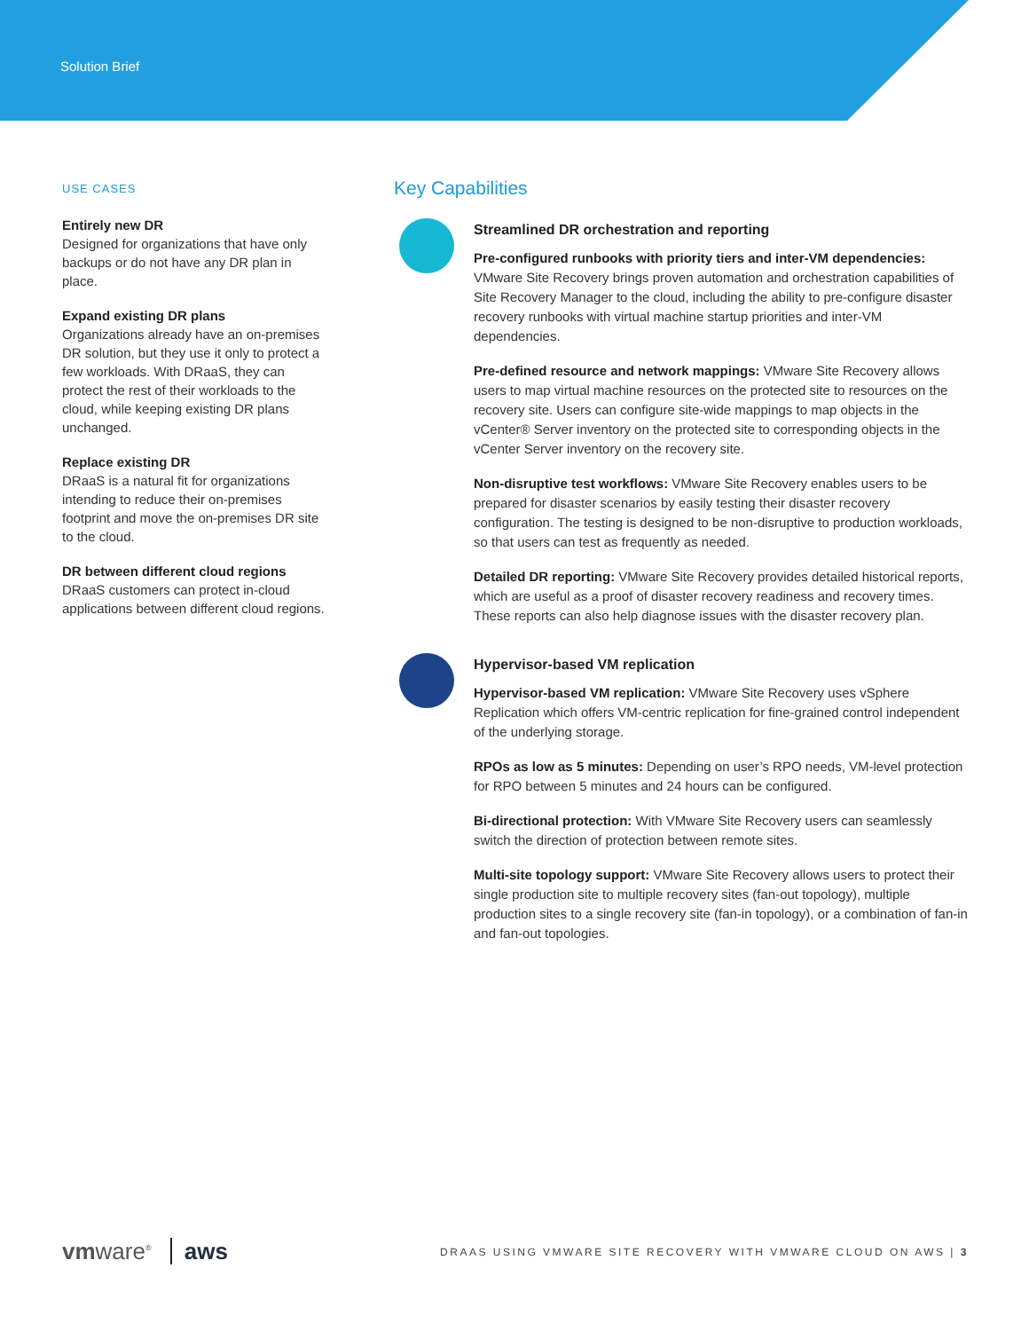Solution Brief
USE CASES
Entirely new DR
Designed for organizations that have only backups or do not have any DR plan in place.
Expand existing DR plans
Organizations already have an on-premises DR solution, but they use it only to protect a few workloads. With DRaaS, they can protect the rest of their workloads to the cloud, while keeping existing DR plans unchanged.
Replace existing DR
DRaaS is a natural fit for organizations intending to reduce their on-premises footprint and move the on-premises DR site to the cloud.
DR between different cloud regions
DRaaS customers can protect in-cloud applications between different cloud regions.
Key Capabilities
Streamlined DR orchestration and reporting
Pre-configured runbooks with priority tiers and inter-VM dependencies: VMware Site Recovery brings proven automation and orchestration capabilities of Site Recovery Manager to the cloud, including the ability to pre-configure disaster recovery runbooks with virtual machine startup priorities and inter-VM dependencies.
Pre-defined resource and network mappings: VMware Site Recovery allows users to map virtual machine resources on the protected site to resources on the recovery site. Users can configure site-wide mappings to map objects in the vCenter® Server inventory on the protected site to corresponding objects in the vCenter Server inventory on the recovery site.
Non-disruptive test workflows: VMware Site Recovery enables users to be prepared for disaster scenarios by easily testing their disaster recovery configuration. The testing is designed to be non-disruptive to production workloads, so that users can test as frequently as needed.
Detailed DR reporting: VMware Site Recovery provides detailed historical reports, which are useful as a proof of disaster recovery readiness and recovery times. These reports can also help diagnose issues with the disaster recovery plan.
Hypervisor-based VM replication
Hypervisor-based VM replication: VMware Site Recovery uses vSphere Replication which offers VM-centric replication for fine-grained control independent of the underlying storage.
RPOs as low as 5 minutes: Depending on user’s RPO needs, VM-level protection for RPO between 5 minutes and 24 hours can be configured.
Bi-directional protection: With VMware Site Recovery users can seamlessly switch the direction of protection between remote sites.
Multi-site topology support: VMware Site Recovery allows users to protect their single production site to multiple recovery sites (fan-out topology), multiple production sites to a single recovery site (fan-in topology), or a combination of fan-in and fan-out topologies.
vmware<sup>®</sup> aws
DRAAS USING VMWARE SITE RECOVERY WITH VMWARE CLOUD ON AWS | 3